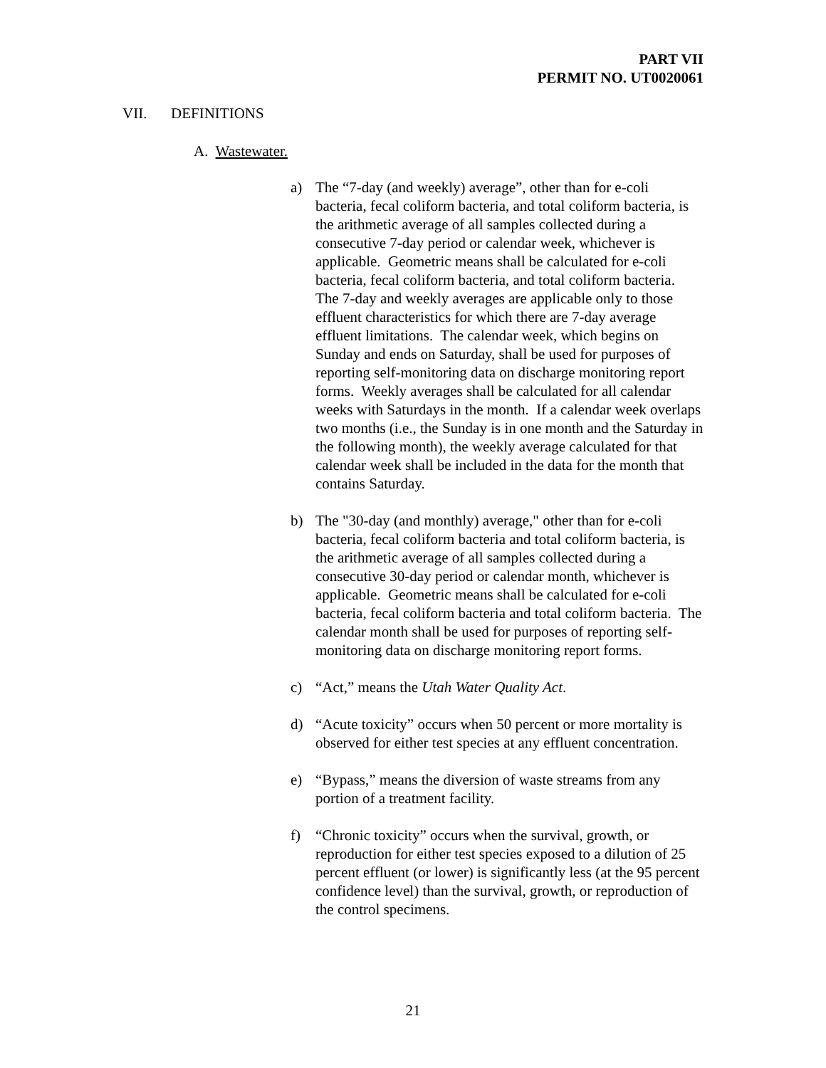PART VII
PERMIT NO. UT0020061
VII. DEFINITIONS
A. Wastewater.
a) The “7-day (and weekly) average”, other than for e-coli bacteria, fecal coliform bacteria, and total coliform bacteria, is the arithmetic average of all samples collected during a consecutive 7-day period or calendar week, whichever is applicable. Geometric means shall be calculated for e-coli bacteria, fecal coliform bacteria, and total coliform bacteria. The 7-day and weekly averages are applicable only to those effluent characteristics for which there are 7-day average effluent limitations. The calendar week, which begins on Sunday and ends on Saturday, shall be used for purposes of reporting self-monitoring data on discharge monitoring report forms. Weekly averages shall be calculated for all calendar weeks with Saturdays in the month. If a calendar week overlaps two months (i.e., the Sunday is in one month and the Saturday in the following month), the weekly average calculated for that calendar week shall be included in the data for the month that contains Saturday.
b) The "30-day (and monthly) average," other than for e-coli bacteria, fecal coliform bacteria and total coliform bacteria, is the arithmetic average of all samples collected during a consecutive 30-day period or calendar month, whichever is applicable. Geometric means shall be calculated for e-coli bacteria, fecal coliform bacteria and total coliform bacteria. The calendar month shall be used for purposes of reporting self-monitoring data on discharge monitoring report forms.
c) “Act,” means the Utah Water Quality Act.
d) “Acute toxicity” occurs when 50 percent or more mortality is observed for either test species at any effluent concentration.
e) “Bypass,” means the diversion of waste streams from any portion of a treatment facility.
f) “Chronic toxicity” occurs when the survival, growth, or reproduction for either test species exposed to a dilution of 25 percent effluent (or lower) is significantly less (at the 95 percent confidence level) than the survival, growth, or reproduction of the control specimens.
21